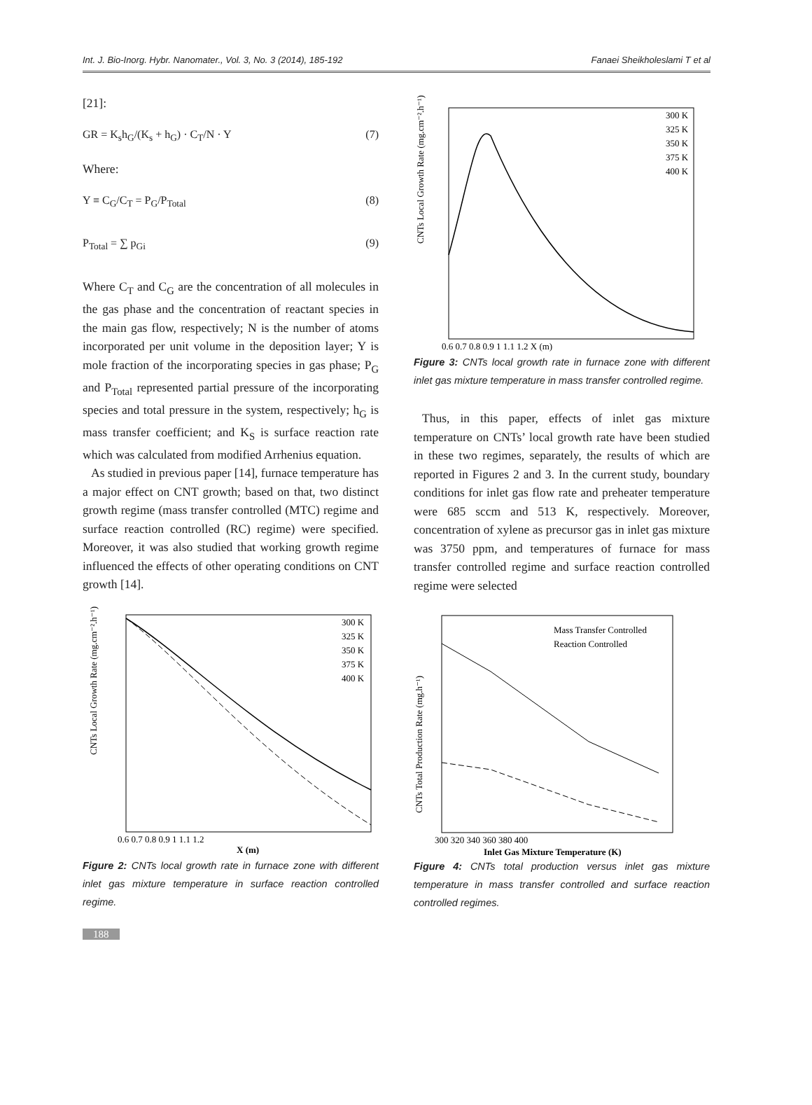Int. J. Bio-Inorg. Hybr. Nanomater., Vol. 3, No. 3 (2014), 185-192 Fanaei Sheikholeslami T et al
[21]:
GR = K<sub>s</sub>h<sub>G</sub>/(K<sub>s</sub> + h<sub>G</sub>) · C<sub>T</sub>/N · Y (7)
Where:
Y ≡ C<sub>G</sub>/C<sub>T</sub> = P<sub>G</sub>/P<sub>Total</sub> (8)
P<sub>Total</sub> = ∑ p<sub>Gi</sub> (9)
Where C<sub>T</sub> and C<sub>G</sub> are the concentration of all molecules in the gas phase and the concentration of reactant species in the main gas flow, respectively; N is the number of atoms incorporated per unit volume in the deposition layer; Y is mole fraction of the incorporating species in gas phase; P<sub>G</sub> and P<sub>Total</sub> represented partial pressure of the incorporating species and total pressure in the system, respectively; h<sub>G</sub> is mass transfer coefficient; and K<sub>S</sub> is surface reaction rate which was calculated from modified Arrhenius equation.
As studied in previous paper [14], furnace temperature has a major effect on CNT growth; based on that, two distinct growth regime (mass transfer controlled (MTC) regime and surface reaction controlled (RC) regime) were specified. Moreover, it was also studied that working growth regime influenced the effects of other operating conditions on CNT growth [14].
CNTs Local Growth Rate (mg.cm⁻².h⁻¹)
300 K
325 K
350 K
375 K
400 K
0.6 0.7 0.8 0.9 1 1.1 1.2
X (m)
Figure 2: CNTs local growth rate in furnace zone with different inlet gas mixture temperature in surface reaction controlled regime.
188
CNTs Local Growth Rate (mg.cm⁻².h⁻¹)
300 K
325 K
350 K
375 K
400 K
0.6 0.7 0.8 0.9 1 1.1 1.2 X (m)
Figure 3: CNTs local growth rate in furnace zone with different inlet gas mixture temperature in mass transfer controlled regime.
Thus, in this paper, effects of inlet gas mixture temperature on CNTs’ local growth rate have been studied in these two regimes, separately, the results of which are reported in Figures 2 and 3. In the current study, boundary conditions for inlet gas flow rate and preheater temperature were 685 sccm and 513 K, respectively. Moreover, concentration of xylene as precursor gas in inlet gas mixture was 3750 ppm, and temperatures of furnace for mass transfer controlled regime and surface reaction controlled regime were selected
Mass Transfer Controlled
Reaction Controlled
CNTs Total Production Rate (mg.h⁻¹)
300 320 340 360 380 400
Inlet Gas Mixture Temperature (K)
Figure 4: CNTs total production versus inlet gas mixture temperature in mass transfer controlled and surface reaction controlled regimes.